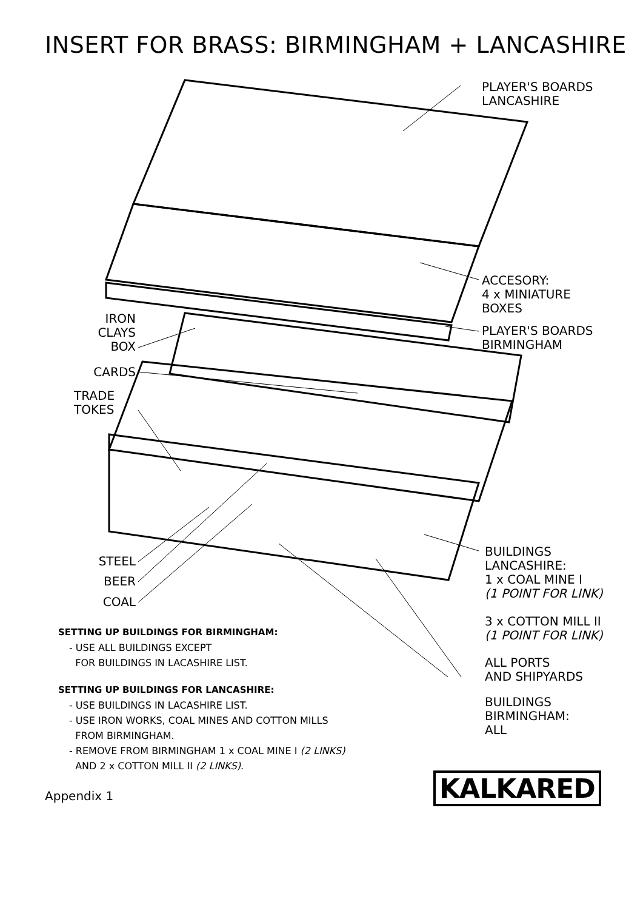INSERT FOR BRASS: BIRMINGHAM + LANCASHIRE
PLAYER'S BOARDS
LANCASHIRE
ACCESORY:
4 x MINIATURE
BOXES
PLAYER'S BOARDS
BIRMINGHAM
IRON
CLAYS
BOX
CARDS
TRADE
TOKES
STEEL
BEER
COAL
BUILDINGS
LANCASHIRE:
1 x COAL MINE I
(1 POINT FOR LINK)
3 x COTTON MILL II
(1 POINT FOR LINK)
ALL PORTS
AND SHIPYARDS
BUILDINGS
BIRMINGHAM:
ALL
SETTING UP BUILDINGS FOR BIRMINGHAM:
- USE ALL BUILDINGS EXCEPT
FOR BUILDINGS IN LACASHIRE LIST.
SETTING UP BUILDINGS FOR LANCASHIRE:
- USE BUILDINGS IN LACASHIRE LIST.
- USE IRON WORKS, COAL MINES AND COTTON MILLS
FROM BIRMINGHAM.
- REMOVE FROM BIRMINGHAM 1 x COAL MINE I (2 LINKS)
AND 2 x COTTON MILL II (2 LINKS).
Appendix 1 KALKARED